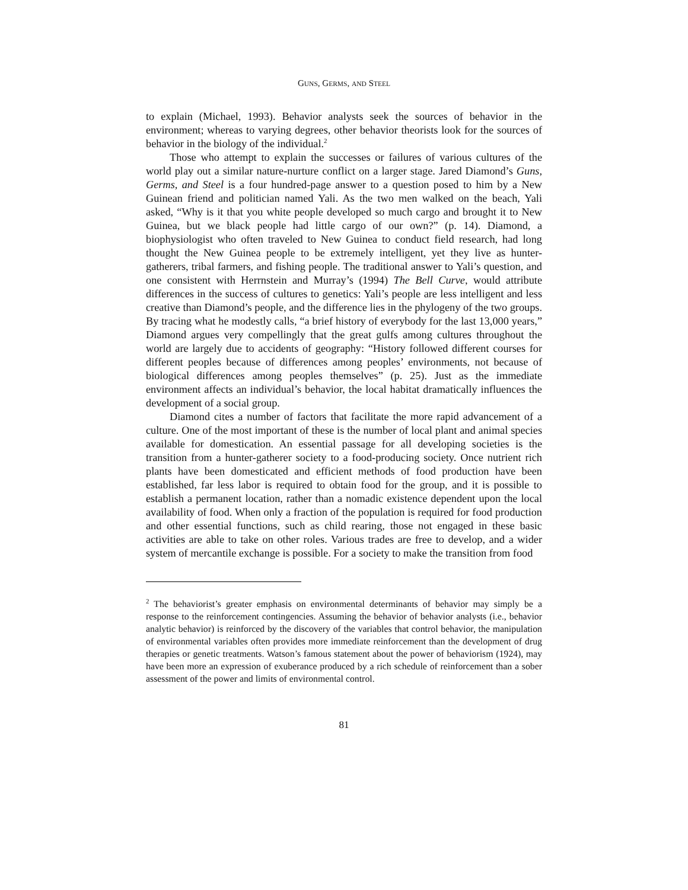GUNS, GERMS, AND STEEL
to explain (Michael, 1993). Behavior analysts seek the sources of behavior in the environment; whereas to varying degrees, other behavior theorists look for the sources of behavior in the biology of the individual.<sup>2</sup>
Those who attempt to explain the successes or failures of various cultures of the world play out a similar nature-nurture conflict on a larger stage. Jared Diamond’s Guns, Germs, and Steel is a four hundred-page answer to a question posed to him by a New Guinean friend and politician named Yali. As the two men walked on the beach, Yali asked, “Why is it that you white people developed so much cargo and brought it to New Guinea, but we black people had little cargo of our own?” (p. 14). Diamond, a biophysiologist who often traveled to New Guinea to conduct field research, had long thought the New Guinea people to be extremely intelligent, yet they live as hunter-gatherers, tribal farmers, and fishing people. The traditional answer to Yali’s question, and one consistent with Herrnstein and Murray’s (1994) The Bell Curve, would attribute differences in the success of cultures to genetics: Yali’s people are less intelligent and less creative than Diamond’s people, and the difference lies in the phylogeny of the two groups. By tracing what he modestly calls, “a brief history of everybody for the last 13,000 years,” Diamond argues very compellingly that the great gulfs among cultures throughout the world are largely due to accidents of geography: “History followed different courses for different peoples because of differences among peoples’ environments, not because of biological differences among peoples themselves” (p. 25). Just as the immediate environment affects an individual’s behavior, the local habitat dramatically influences the development of a social group.
Diamond cites a number of factors that facilitate the more rapid advancement of a culture. One of the most important of these is the number of local plant and animal species available for domestication. An essential passage for all developing societies is the transition from a hunter-gatherer society to a food-producing society. Once nutrient rich plants have been domesticated and efficient methods of food production have been established, far less labor is required to obtain food for the group, and it is possible to establish a permanent location, rather than a nomadic existence dependent upon the local availability of food. When only a fraction of the population is required for food production and other essential functions, such as child rearing, those not engaged in these basic activities are able to take on other roles. Various trades are free to develop, and a wider system of mercantile exchange is possible. For a society to make the transition from food
<sup>2</sup> The behaviorist’s greater emphasis on environmental determinants of behavior may simply be a response to the reinforcement contingencies. Assuming the behavior of behavior analysts (i.e., behavior analytic behavior) is reinforced by the discovery of the variables that control behavior, the manipulation of environmental variables often provides more immediate reinforcement than the development of drug therapies or genetic treatments. Watson’s famous statement about the power of behaviorism (1924), may have been more an expression of exuberance produced by a rich schedule of reinforcement than a sober assessment of the power and limits of environmental control.
81